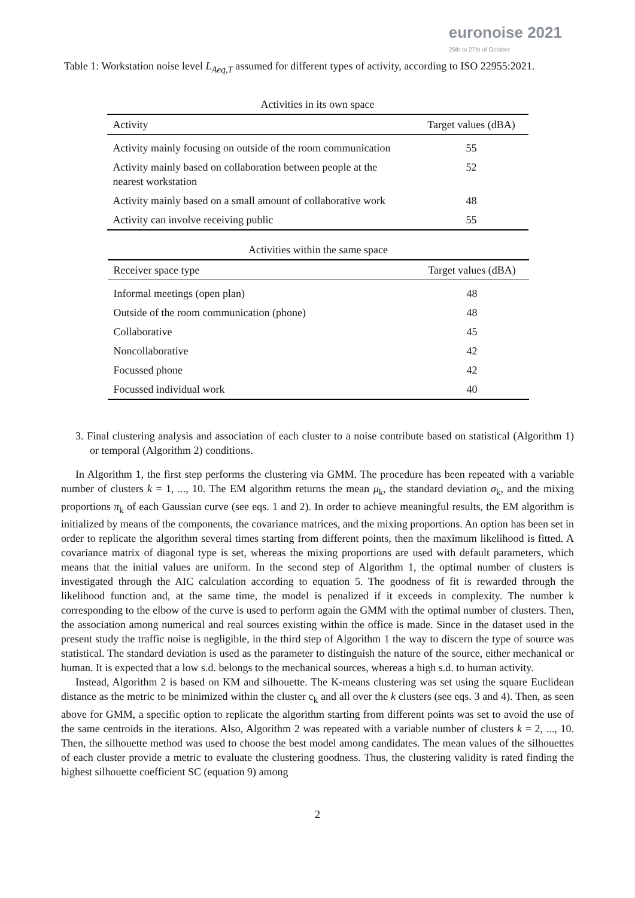euronoise 2021
25th to 27th of October
Table 1: Workstation noise level L<sub>Aeq,T</sub> assumed for different types of activity, according to ISO 22955:2021.
| Activities in its own space | |
| Activity | Target values (dBA) |
| Activity mainly focusing on outside of the room communication | 55 |
| Activity mainly based on collaboration between people at the nearest workstation | 52 |
| Activity mainly based on a small amount of collaborative work | 48 |
| Activity can involve receiving public | 55 |
| Activities within the same space | |
| Receiver space type | Target values (dBA) |
| Informal meetings (open plan) | 48 |
| Outside of the room communication (phone) | 48 |
| Collaborative | 45 |
| Noncollaborative | 42 |
| Focussed phone | 42 |
| Focussed individual work | 40 |
3. Final clustering analysis and association of each cluster to a noise contribute based on statistical (Algorithm 1) or temporal (Algorithm 2) conditions.
In Algorithm 1, the first step performs the clustering via GMM. The procedure has been repeated with a variable number of clusters k = 1, ..., 10. The EM algorithm returns the mean μ<sub>k</sub>, the standard deviation σ<sub>k</sub>, and the mixing proportions π<sub>k</sub> of each Gaussian curve (see eqs. 1 and 2). In order to achieve meaningful results, the EM algorithm is initialized by means of the components, the covariance matrices, and the mixing proportions. An option has been set in order to replicate the algorithm several times starting from different points, then the maximum likelihood is fitted. A covariance matrix of diagonal type is set, whereas the mixing proportions are used with default parameters, which means that the initial values are uniform. In the second step of Algorithm 1, the optimal number of clusters is investigated through the AIC calculation according to equation 5. The goodness of fit is rewarded through the likelihood function and, at the same time, the model is penalized if it exceeds in complexity. The number k corresponding to the elbow of the curve is used to perform again the GMM with the optimal number of clusters. Then, the association among numerical and real sources existing within the office is made. Since in the dataset used in the present study the traffic noise is negligible, in the third step of Algorithm 1 the way to discern the type of source was statistical. The standard deviation is used as the parameter to distinguish the nature of the source, either mechanical or human. It is expected that a low s.d. belongs to the mechanical sources, whereas a high s.d. to human activity.
Instead, Algorithm 2 is based on KM and silhouette. The K-means clustering was set using the square Euclidean distance as the metric to be minimized within the cluster c<sub>k</sub> and all over the k clusters (see eqs. 3 and 4). Then, as seen above for GMM, a specific option to replicate the algorithm starting from different points was set to avoid the use of the same centroids in the iterations. Also, Algorithm 2 was repeated with a variable number of clusters k = 2, ..., 10. Then, the silhouette method was used to choose the best model among candidates. The mean values of the silhouettes of each cluster provide a metric to evaluate the clustering goodness. Thus, the clustering validity is rated finding the highest silhouette coefficient SC (equation 9) among
2